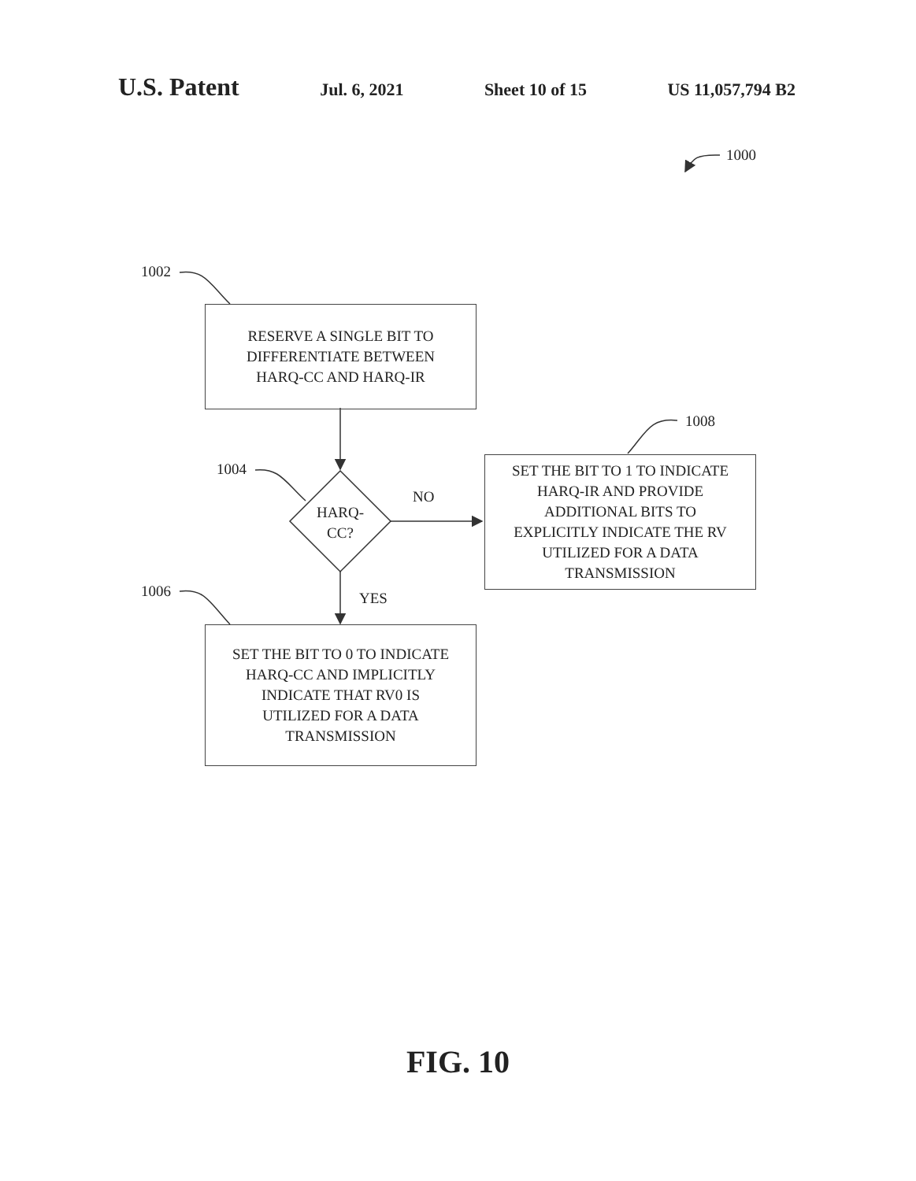U.S. Patent Jul. 6, 2021 Sheet 10 of 15 US 11,057,794 B2
1000
1002
RESERVE A SINGLE BIT TO
DIFFERENTIATE BETWEEN
HARQ-CC AND HARQ-IR
1004
HARQ-
CC?
NO
1008
SET THE BIT TO 1 TO INDICATE
HARQ-IR AND PROVIDE
ADDITIONAL BITS TO
EXPLICITLY INDICATE THE RV
UTILIZED FOR A DATA
TRANSMISSION
1006 YES
SET THE BIT TO 0 TO INDICATE
HARQ-CC AND IMPLICITLY
INDICATE THAT RV0 IS
UTILIZED FOR A DATA
TRANSMISSION
FIG. 10